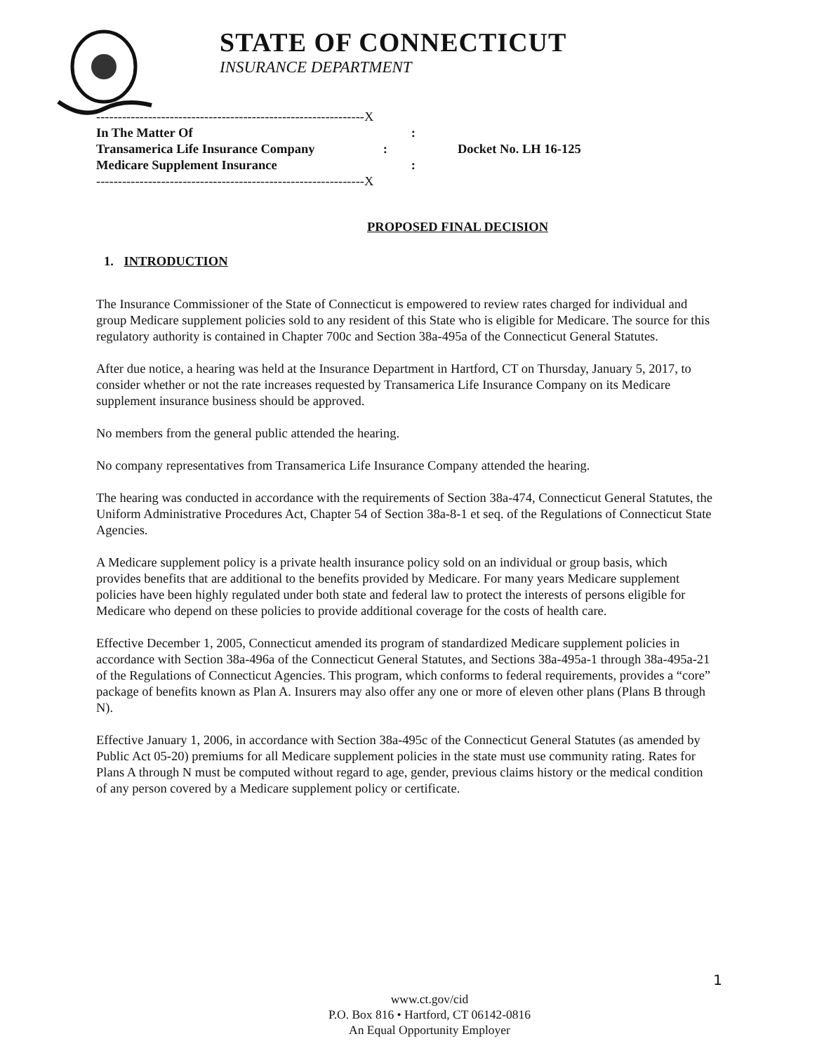STATE OF CONNECTICUT
INSURANCE DEPARTMENT
--------------------------------------------------------------X
In The Matter Of :
Transamerica Life Insurance Company :
Medicare Supplement Insurance :
--------------------------------------------------------------X
Docket No. LH 16-125
PROPOSED FINAL DECISION
1. INTRODUCTION
The Insurance Commissioner of the State of Connecticut is empowered to review rates charged for individual and group Medicare supplement policies sold to any resident of this State who is eligible for Medicare. The source for this regulatory authority is contained in Chapter 700c and Section 38a-495a of the Connecticut General Statutes.
After due notice, a hearing was held at the Insurance Department in Hartford, CT on Thursday, January 5, 2017, to consider whether or not the rate increases requested by Transamerica Life Insurance Company on its Medicare supplement insurance business should be approved.
No members from the general public attended the hearing.
No company representatives from Transamerica Life Insurance Company attended the hearing.
The hearing was conducted in accordance with the requirements of Section 38a-474, Connecticut General Statutes, the Uniform Administrative Procedures Act, Chapter 54 of Section 38a-8-1 et seq. of the Regulations of Connecticut State Agencies.
A Medicare supplement policy is a private health insurance policy sold on an individual or group basis, which provides benefits that are additional to the benefits provided by Medicare. For many years Medicare supplement policies have been highly regulated under both state and federal law to protect the interests of persons eligible for Medicare who depend on these policies to provide additional coverage for the costs of health care.
Effective December 1, 2005, Connecticut amended its program of standardized Medicare supplement policies in accordance with Section 38a-496a of the Connecticut General Statutes, and Sections 38a-495a-1 through 38a-495a-21 of the Regulations of Connecticut Agencies. This program, which conforms to federal requirements, provides a “core” package of benefits known as Plan A. Insurers may also offer any one or more of eleven other plans (Plans B through N).
Effective January 1, 2006, in accordance with Section 38a-495c of the Connecticut General Statutes (as amended by Public Act 05-20) premiums for all Medicare supplement policies in the state must use community rating. Rates for Plans A through N must be computed without regard to age, gender, previous claims history or the medical condition of any person covered by a Medicare supplement policy or certificate.
1
www.ct.gov/cid
P.O. Box 816 • Hartford, CT 06142-0816
An Equal Opportunity Employer